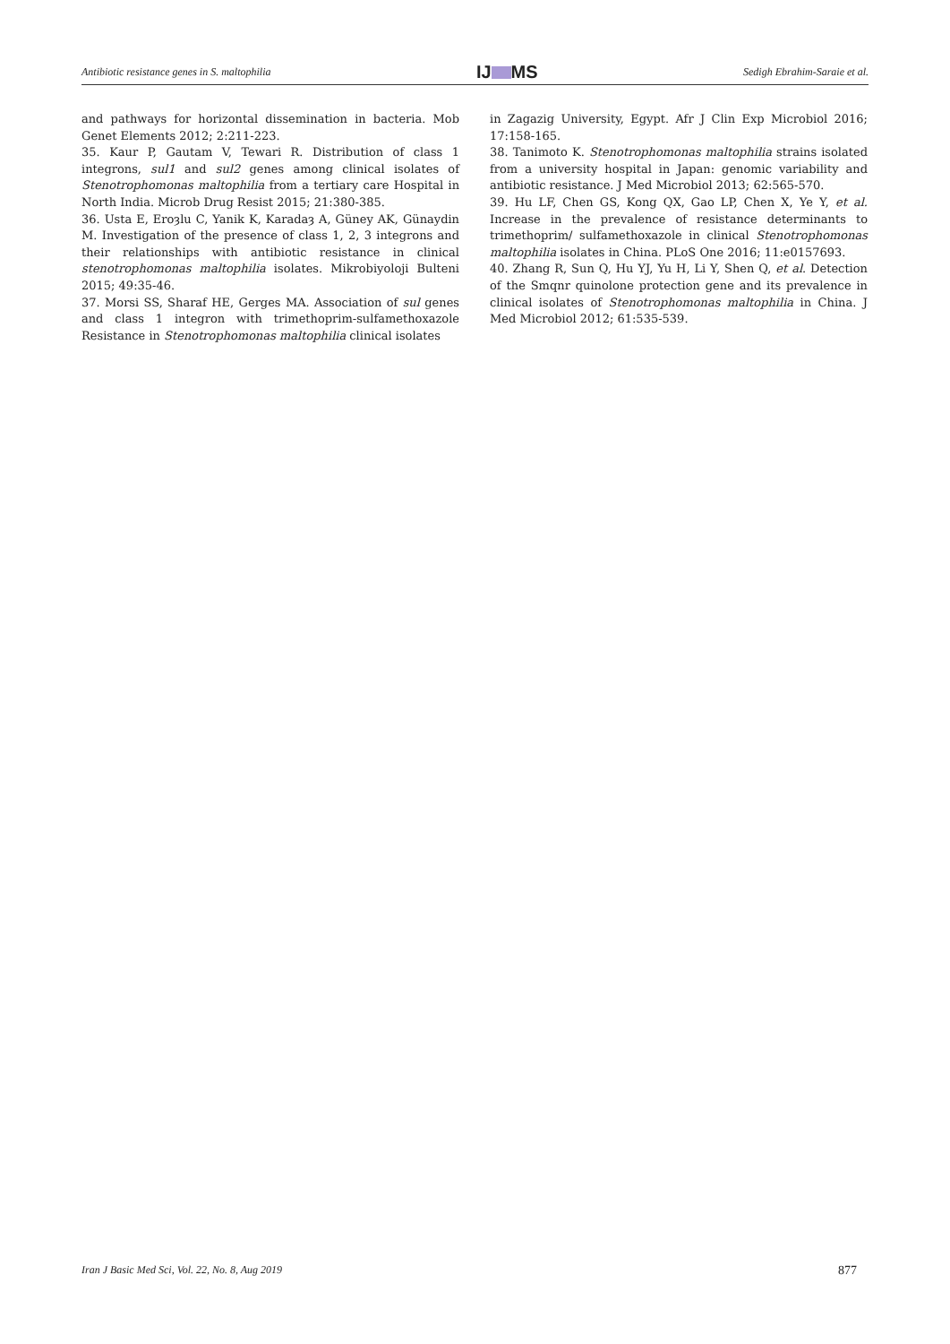Antibiotic resistance genes in S. maltophilia
IJ MS
Sedigh Ebrahim-Saraie et al.
and pathways for horizontal dissemination in bacteria. Mob Genet Elements 2012; 2:211-223.
35. Kaur P, Gautam V, Tewari R. Distribution of class 1 integrons, sul1 and sul2 genes among clinical isolates of Stenotrophomonas maltophilia from a tertiary care Hospital in North India. Microb Drug Resist 2015; 21:380-385.
36. Usta E, Eroȝlu C, Yanik K, Karadaȝ A, Güney AK, Günaydin M. Investigation of the presence of class 1, 2, 3 integrons and their relationships with antibiotic resistance in clinical stenotrophomonas maltophilia isolates. Mikrobiyoloji Bulteni 2015; 49:35-46.
37. Morsi SS, Sharaf HE, Gerges MA. Association of sul genes and class 1 integron with trimethoprim-sulfamethoxazole Resistance in Stenotrophomonas maltophilia clinical isolates
in Zagazig University, Egypt. Afr J Clin Exp Microbiol 2016; 17:158-165.
38. Tanimoto K. Stenotrophomonas maltophilia strains isolated from a university hospital in Japan: genomic variability and antibiotic resistance. J Med Microbiol 2013; 62:565-570.
39. Hu LF, Chen GS, Kong QX, Gao LP, Chen X, Ye Y, et al. Increase in the prevalence of resistance determinants to trimethoprim/ sulfamethoxazole in clinical Stenotrophomonas maltophilia isolates in China. PLoS One 2016; 11:e0157693.
40. Zhang R, Sun Q, Hu YJ, Yu H, Li Y, Shen Q, et al. Detection of the Smqnr quinolone protection gene and its prevalence in clinical isolates of Stenotrophomonas maltophilia in China. J Med Microbiol 2012; 61:535-539.
Iran J Basic Med Sci, Vol. 22, No. 8, Aug 2019 877